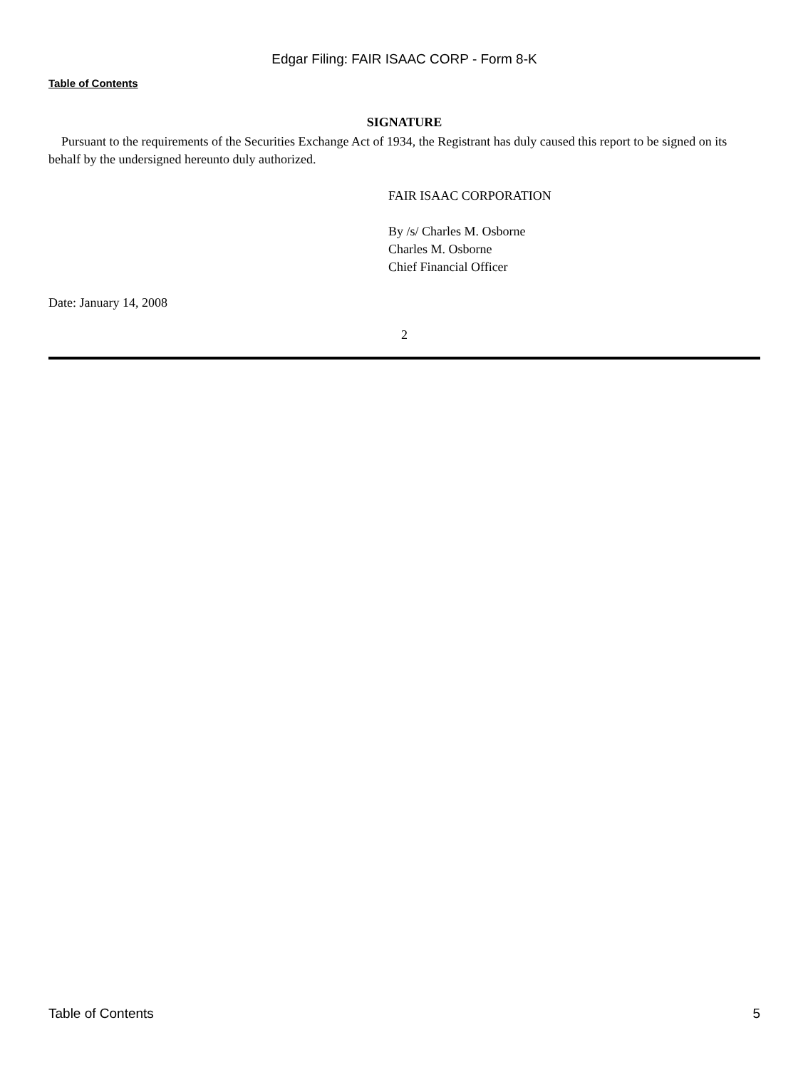Edgar Filing: FAIR ISAAC CORP - Form 8-K
Table of Contents
SIGNATURE
Pursuant to the requirements of the Securities Exchange Act of 1934, the Registrant has duly caused this report to be signed on its behalf by the undersigned hereunto duly authorized.
FAIR ISAAC CORPORATION
By /s/ Charles M. Osborne
Charles M. Osborne
Chief Financial Officer
Date: January 14, 2008
2
Table of Contents 5